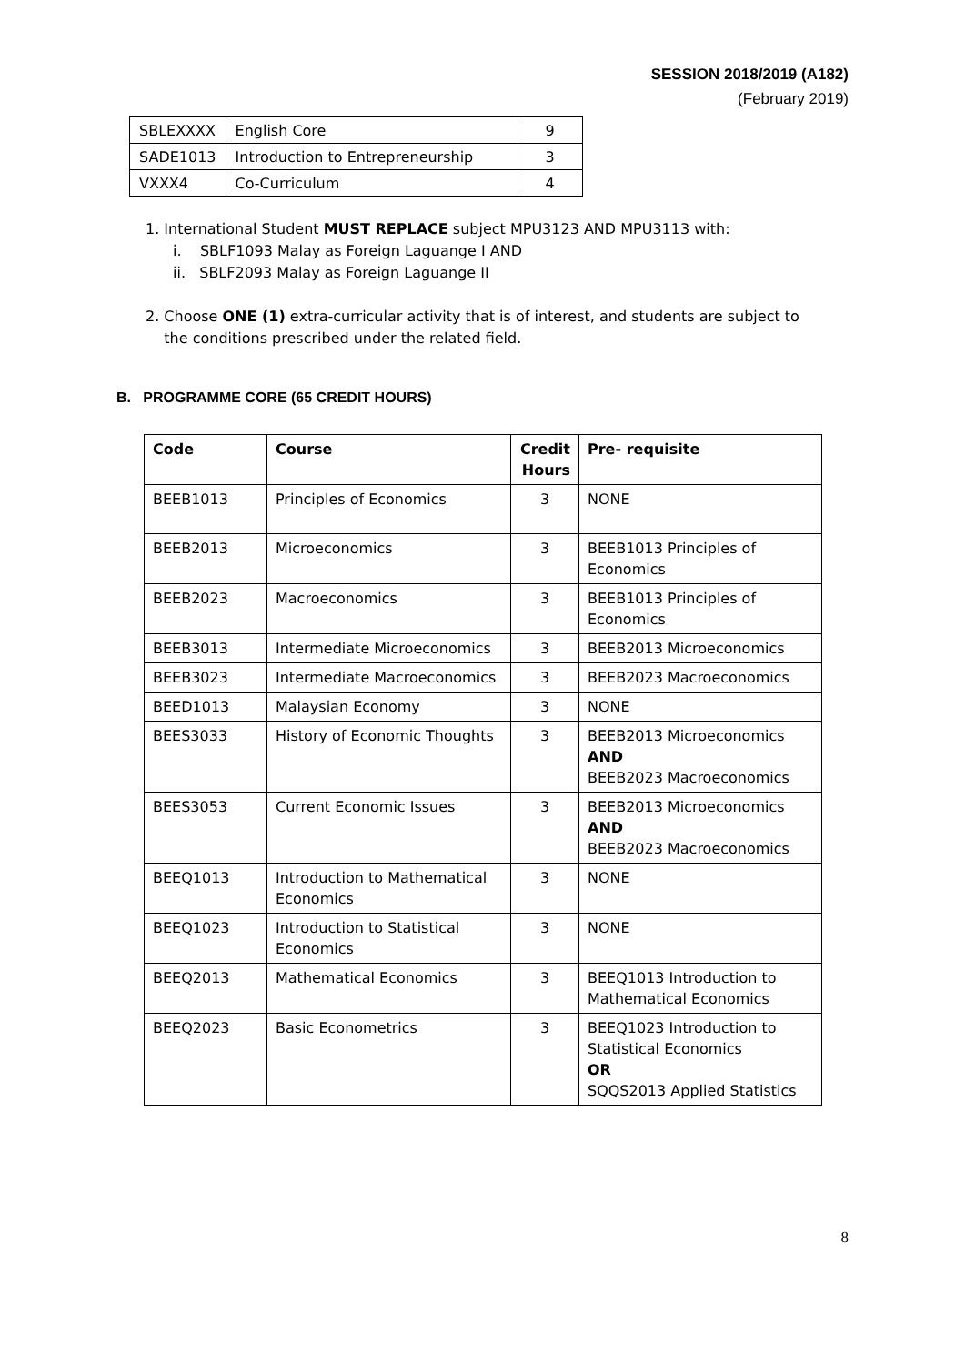SESSION 2018/2019 (A182)
(February 2019)
| SBLEXXXX | English Core | 9 |
| SADE1013 | Introduction to Entrepreneurship | 3 |
| VXXX4 | Co-Curriculum | 4 |
1. International Student MUST REPLACE subject MPU3123 AND MPU3113 with:
i. SBLF1093 Malay as Foreign Laguange I AND
ii. SBLF2093 Malay as Foreign Laguange II
2. Choose ONE (1) extra-curricular activity that is of interest, and students are subject to
the conditions prescribed under the related field.
B. PROGRAMME CORE (65 CREDIT HOURS)
| Code | Course | Credit Hours | Pre- requisite |
| --- | --- | --- | --- |
| BEEB1013 | Principles of Economics | 3 | NONE |
| BEEB2013 | Microeconomics | 3 | BEEB1013 Principles of Economics |
| BEEB2023 | Macroeconomics | 3 | BEEB1013 Principles of Economics |
| BEEB3013 | Intermediate Microeconomics | 3 | BEEB2013 Microeconomics |
| BEEB3023 | Intermediate Macroeconomics | 3 | BEEB2023 Macroeconomics |
| BEED1013 | Malaysian Economy | 3 | NONE |
| BEES3033 | History of Economic Thoughts | 3 | BEEB2013 Microeconomics AND BEEB2023 Macroeconomics |
| BEES3053 | Current Economic Issues | 3 | BEEB2013 Microeconomics AND BEEB2023 Macroeconomics |
| BEEQ1013 | Introduction to Mathematical Economics | 3 | NONE |
| BEEQ1023 | Introduction to Statistical Economics | 3 | NONE |
| BEEQ2013 | Mathematical Economics | 3 | BEEQ1013 Introduction to Mathematical Economics |
| BEEQ2023 | Basic Econometrics | 3 | BEEQ1023 Introduction to Statistical Economics OR SQQS2013 Applied Statistics |
8